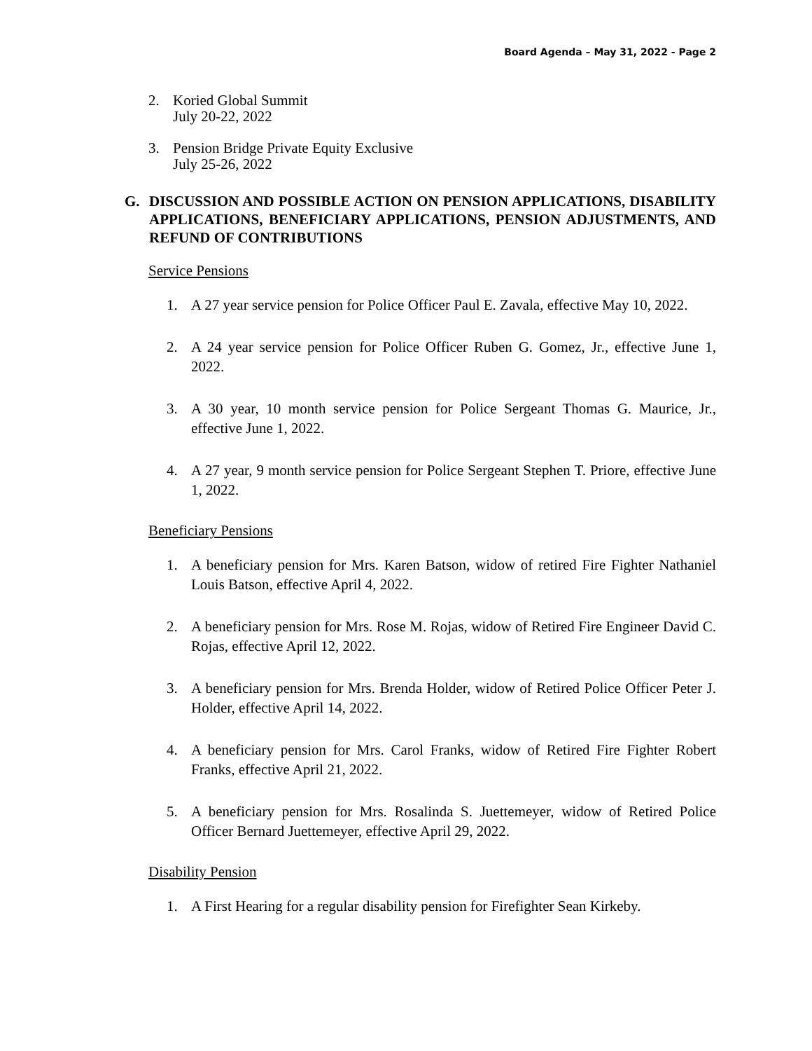Board Agenda – May 31, 2022 - Page 2
2. Koried Global Summit
July 20-22, 2022
3. Pension Bridge Private Equity Exclusive
July 25-26, 2022
G. DISCUSSION AND POSSIBLE ACTION ON PENSION APPLICATIONS, DISABILITY APPLICATIONS, BENEFICIARY APPLICATIONS, PENSION ADJUSTMENTS, AND REFUND OF CONTRIBUTIONS
Service Pensions
1. A 27 year service pension for Police Officer Paul E. Zavala, effective May 10, 2022.
2. A 24 year service pension for Police Officer Ruben G. Gomez, Jr., effective June 1, 2022.
3. A 30 year, 10 month service pension for Police Sergeant Thomas G. Maurice, Jr., effective June 1, 2022.
4. A 27 year, 9 month service pension for Police Sergeant Stephen T. Priore, effective June 1, 2022.
Beneficiary Pensions
1. A beneficiary pension for Mrs. Karen Batson, widow of retired Fire Fighter Nathaniel Louis Batson, effective April 4, 2022.
2. A beneficiary pension for Mrs. Rose M. Rojas, widow of Retired Fire Engineer David C. Rojas, effective April 12, 2022.
3. A beneficiary pension for Mrs. Brenda Holder, widow of Retired Police Officer Peter J. Holder, effective April 14, 2022.
4. A beneficiary pension for Mrs. Carol Franks, widow of Retired Fire Fighter Robert Franks, effective April 21, 2022.
5. A beneficiary pension for Mrs. Rosalinda S. Juettemeyer, widow of Retired Police Officer Bernard Juettemeyer, effective April 29, 2022.
Disability Pension
1. A First Hearing for a regular disability pension for Firefighter Sean Kirkeby.